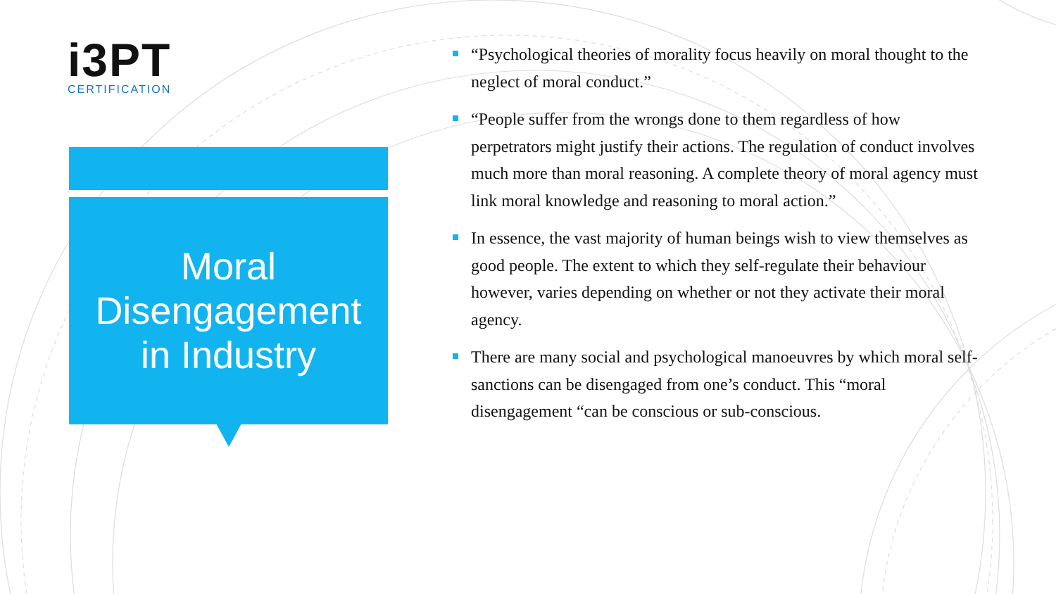i3PT
CERTIFICATION
Moral
Disengagement
in Industry
“Psychological theories of morality focus heavily on moral thought to the neglect of moral conduct.”
“People suffer from the wrongs done to them regardless of how perpetrators might justify their actions. The regulation of conduct involves much more than moral reasoning. A complete theory of moral agency must link moral knowledge and reasoning to moral action.”
In essence, the vast majority of human beings wish to view themselves as good people. The extent to which they self-regulate their behaviour however, varies depending on whether or not they activate their moral agency.
There are many social and psychological manoeuvres by which moral self-sanctions can be disengaged from one’s conduct. This “moral disengagement “can be conscious or sub-conscious.